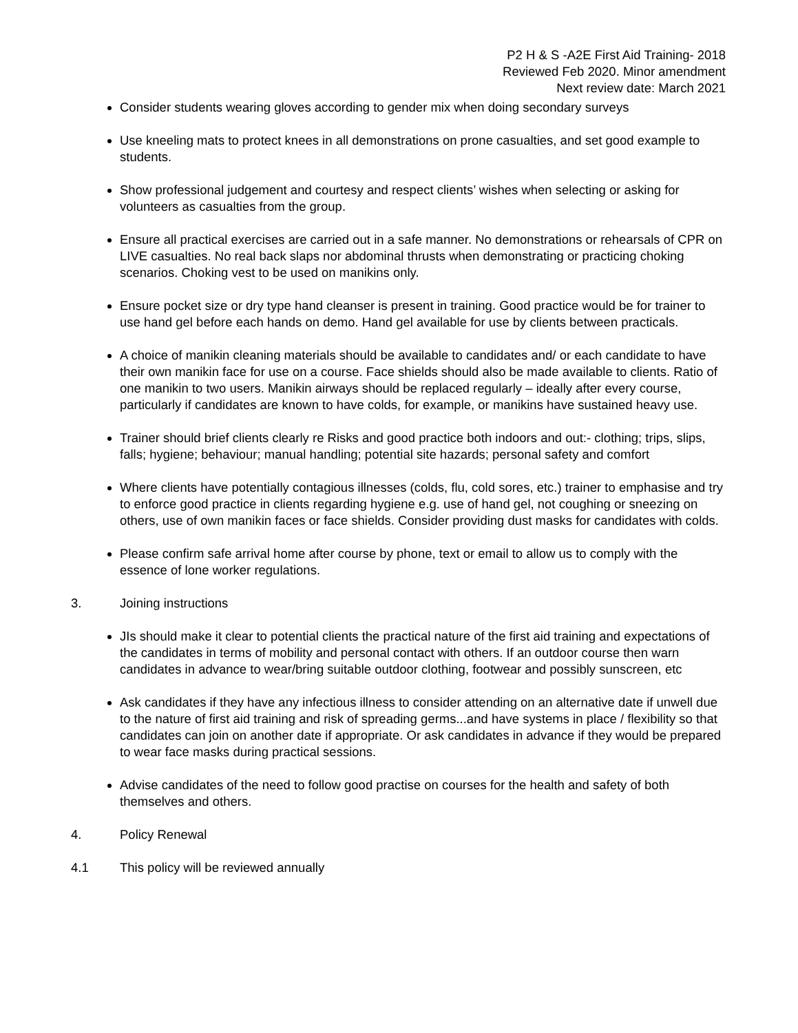P2 H & S -A2E First Aid Training- 2018
Reviewed Feb 2020. Minor amendment
Next review date: March 2021
Consider students wearing gloves according to gender mix when doing secondary surveys
Use kneeling mats to protect knees in all demonstrations on prone casualties, and set good example to students.
Show professional judgement and courtesy and respect clients’ wishes when selecting or asking for volunteers as casualties from the group.
Ensure all practical exercises are carried out in a safe manner. No demonstrations or rehearsals of CPR on LIVE casualties. No real back slaps nor abdominal thrusts when demonstrating or practicing choking scenarios. Choking vest to be used on manikins only.
Ensure pocket size or dry type hand cleanser is present in training. Good practice would be for trainer to use hand gel before each hands on demo. Hand gel available for use by clients between practicals.
A choice of manikin cleaning materials should be available to candidates and/ or each candidate to have their own manikin face for use on a course. Face shields should also be made available to clients. Ratio of one manikin to two users. Manikin airways should be replaced regularly – ideally after every course, particularly if candidates are known to have colds, for example, or manikins have sustained heavy use.
Trainer should brief clients clearly re Risks and good practice both indoors and out:- clothing; trips, slips, falls; hygiene; behaviour; manual handling; potential site hazards; personal safety and comfort
Where clients have potentially contagious illnesses (colds, flu, cold sores, etc.) trainer to emphasise and try to enforce good practice in clients regarding hygiene e.g. use of hand gel, not coughing or sneezing on others, use of own manikin faces or face shields. Consider providing dust masks for candidates with colds.
Please confirm safe arrival home after course by phone, text or email to allow us to comply with the essence of lone worker regulations.
3. Joining instructions
JIs should make it clear to potential clients the practical nature of the first aid training and expectations of the candidates in terms of mobility and personal contact with others. If an outdoor course then warn candidates in advance to wear/bring suitable outdoor clothing, footwear and possibly sunscreen, etc
Ask candidates if they have any infectious illness to consider attending on an alternative date if unwell due to the nature of first aid training and risk of spreading germs...and have systems in place / flexibility so that candidates can join on another date if appropriate. Or ask candidates in advance if they would be prepared to wear face masks during practical sessions.
Advise candidates of the need to follow good practise on courses for the health and safety of both themselves and others.
4. Policy Renewal
4.1 This policy will be reviewed annually